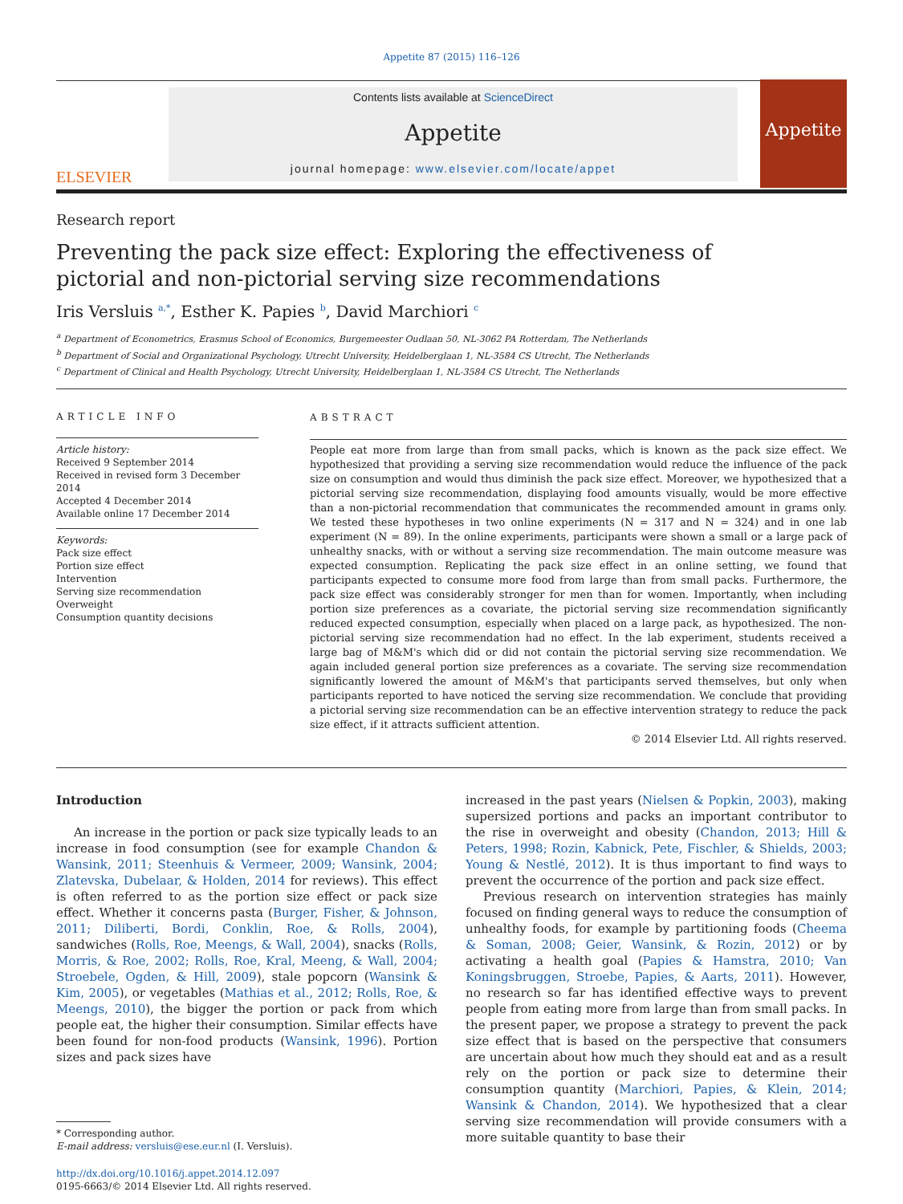Appetite 87 (2015) 116–126
ELSEVIER
Contents lists available at ScienceDirect
Appetite
journal homepage: www.elsevier.com/locate/appet
Appetite
Research report
Preventing the pack size effect: Exploring the effectiveness of pictorial and non-pictorial serving size recommendations
Iris Versluis <sup>a,*</sup>, Esther K. Papies <sup>b</sup>, David Marchiori <sup>c</sup>
<sup>a</sup> Department of Econometrics, Erasmus School of Economics, Burgemeester Oudlaan 50, NL-3062 PA Rotterdam, The Netherlands
<sup>b</sup> Department of Social and Organizational Psychology, Utrecht University, Heidelberglaan 1, NL-3584 CS Utrecht, The Netherlands
<sup>c</sup> Department of Clinical and Health Psychology, Utrecht University, Heidelberglaan 1, NL-3584 CS Utrecht, The Netherlands
ARTICLE INFO
Article history:
Received 9 September 2014
Received in revised form 3 December 2014
Accepted 4 December 2014
Available online 17 December 2014
Keywords:
Pack size effect
Portion size effect
Intervention
Serving size recommendation
Overweight
Consumption quantity decisions
ABSTRACT
People eat more from large than from small packs, which is known as the pack size effect. We hypothesized that providing a serving size recommendation would reduce the influence of the pack size on consumption and would thus diminish the pack size effect. Moreover, we hypothesized that a pictorial serving size recommendation, displaying food amounts visually, would be more effective than a non-pictorial recommendation that communicates the recommended amount in grams only. We tested these hypotheses in two online experiments (N = 317 and N = 324) and in one lab experiment (N = 89). In the online experiments, participants were shown a small or a large pack of unhealthy snacks, with or without a serving size recommendation. The main outcome measure was expected consumption. Replicating the pack size effect in an online setting, we found that participants expected to consume more food from large than from small packs. Furthermore, the pack size effect was considerably stronger for men than for women. Importantly, when including portion size preferences as a covariate, the pictorial serving size recommendation significantly reduced expected consumption, especially when placed on a large pack, as hypothesized. The non-pictorial serving size recommendation had no effect. In the lab experiment, students received a large bag of M&M's which did or did not contain the pictorial serving size recommendation. We again included general portion size preferences as a covariate. The serving size recommendation significantly lowered the amount of M&M's that participants served themselves, but only when participants reported to have noticed the serving size recommendation. We conclude that providing a pictorial serving size recommendation can be an effective intervention strategy to reduce the pack size effect, if it attracts sufficient attention.
© 2014 Elsevier Ltd. All rights reserved.
Introduction
An increase in the portion or pack size typically leads to an increase in food consumption (see for example Chandon & Wansink, 2011; Steenhuis & Vermeer, 2009; Wansink, 2004; Zlatevska, Dubelaar, & Holden, 2014 for reviews). This effect is often referred to as the portion size effect or pack size effect. Whether it concerns pasta (Burger, Fisher, & Johnson, 2011; Diliberti, Bordi, Conklin, Roe, & Rolls, 2004), sandwiches (Rolls, Roe, Meengs, & Wall, 2004), snacks (Rolls, Morris, & Roe, 2002; Rolls, Roe, Kral, Meeng, & Wall, 2004; Stroebele, Ogden, & Hill, 2009), stale popcorn (Wansink & Kim, 2005), or vegetables (Mathias et al., 2012; Rolls, Roe, & Meengs, 2010), the bigger the portion or pack from which people eat, the higher their consumption. Similar effects have been found for non-food products (Wansink, 1996). Portion sizes and pack sizes have
* Corresponding author.
E-mail address: versluis@ese.eur.nl (I. Versluis).
http://dx.doi.org/10.1016/j.appet.2014.12.097
0195-6663/© 2014 Elsevier Ltd. All rights reserved.
increased in the past years (Nielsen & Popkin, 2003), making supersized portions and packs an important contributor to the rise in overweight and obesity (Chandon, 2013; Hill & Peters, 1998; Rozin, Kabnick, Pete, Fischler, & Shields, 2003; Young & Nestlé, 2012). It is thus important to find ways to prevent the occurrence of the portion and pack size effect.
Previous research on intervention strategies has mainly focused on finding general ways to reduce the consumption of unhealthy foods, for example by partitioning foods (Cheema & Soman, 2008; Geier, Wansink, & Rozin, 2012) or by activating a health goal (Papies & Hamstra, 2010; Van Koningsbruggen, Stroebe, Papies, & Aarts, 2011). However, no research so far has identified effective ways to prevent people from eating more from large than from small packs. In the present paper, we propose a strategy to prevent the pack size effect that is based on the perspective that consumers are uncertain about how much they should eat and as a result rely on the portion or pack size to determine their consumption quantity (Marchiori, Papies, & Klein, 2014; Wansink & Chandon, 2014). We hypothesized that a clear serving size recommendation will provide consumers with a more suitable quantity to base their